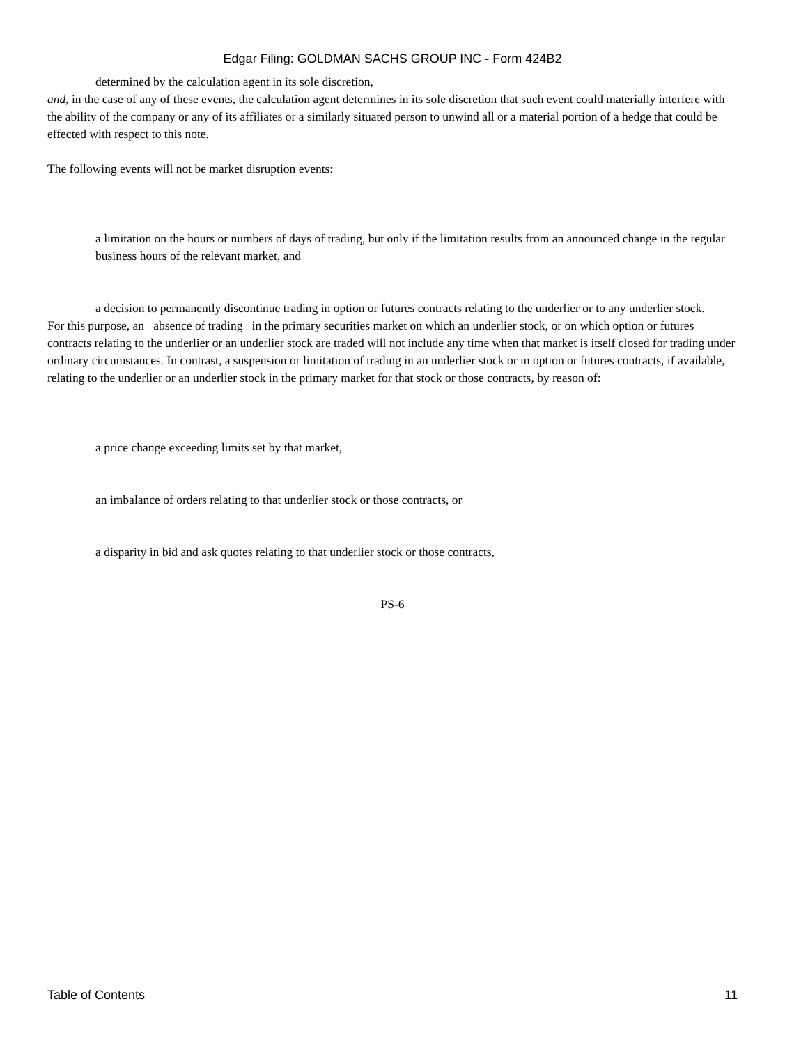Edgar Filing: GOLDMAN SACHS GROUP INC - Form 424B2
determined by the calculation agent in its sole discretion,
and, in the case of any of these events, the calculation agent determines in its sole discretion that such event could materially interfere with the ability of the company or any of its affiliates or a similarly situated person to unwind all or a material portion of a hedge that could be effected with respect to this note.
The following events will not be market disruption events:
a limitation on the hours or numbers of days of trading, but only if the limitation results from an announced change in the regular business hours of the relevant market, and
a decision to permanently discontinue trading in option or futures contracts relating to the underlier or to any underlier stock.
For this purpose, an absence of trading in the primary securities market on which an underlier stock, or on which option or futures contracts relating to the underlier or an underlier stock are traded will not include any time when that market is itself closed for trading under ordinary circumstances. In contrast, a suspension or limitation of trading in an underlier stock or in option or futures contracts, if available, relating to the underlier or an underlier stock in the primary market for that stock or those contracts, by reason of:
a price change exceeding limits set by that market,
an imbalance of orders relating to that underlier stock or those contracts, or
a disparity in bid and ask quotes relating to that underlier stock or those contracts,
PS-6
Table of Contents 11